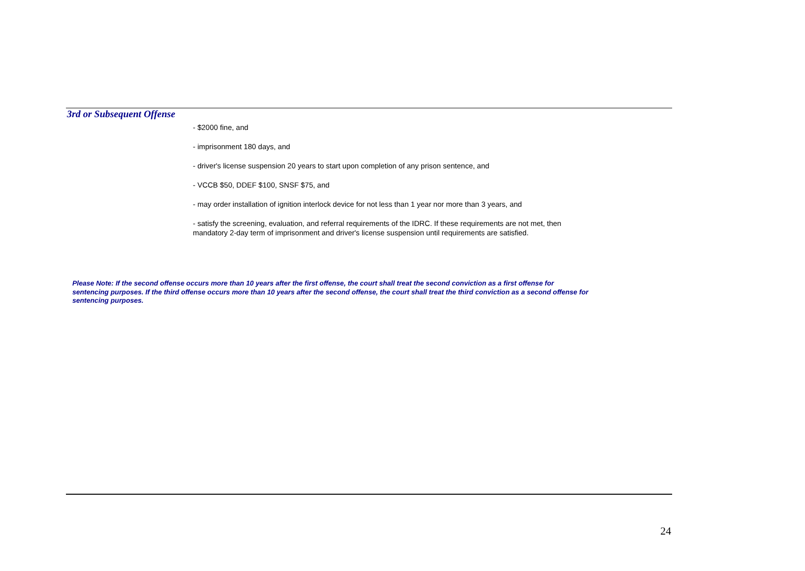3rd or Subsequent Offense
- $2000 fine, and
- imprisonment 180 days, and
- driver's license suspension 20 years to start upon completion of any prison sentence, and
- VCCB $50, DDEF $100, SNSF $75, and
- may order installation of ignition interlock device for not less than 1 year nor more than 3 years, and
- satisfy the screening, evaluation, and referral requirements of the IDRC. If these requirements are not met, then mandatory 2-day term of imprisonment and driver's license suspension until requirements are satisfied.
Please Note: If the second offense occurs more than 10 years after the first offense, the court shall treat the second conviction as a first offense for sentencing purposes. If the third offense occurs more than 10 years after the second offense, the court shall treat the third conviction as a second offense for sentencing purposes.
24